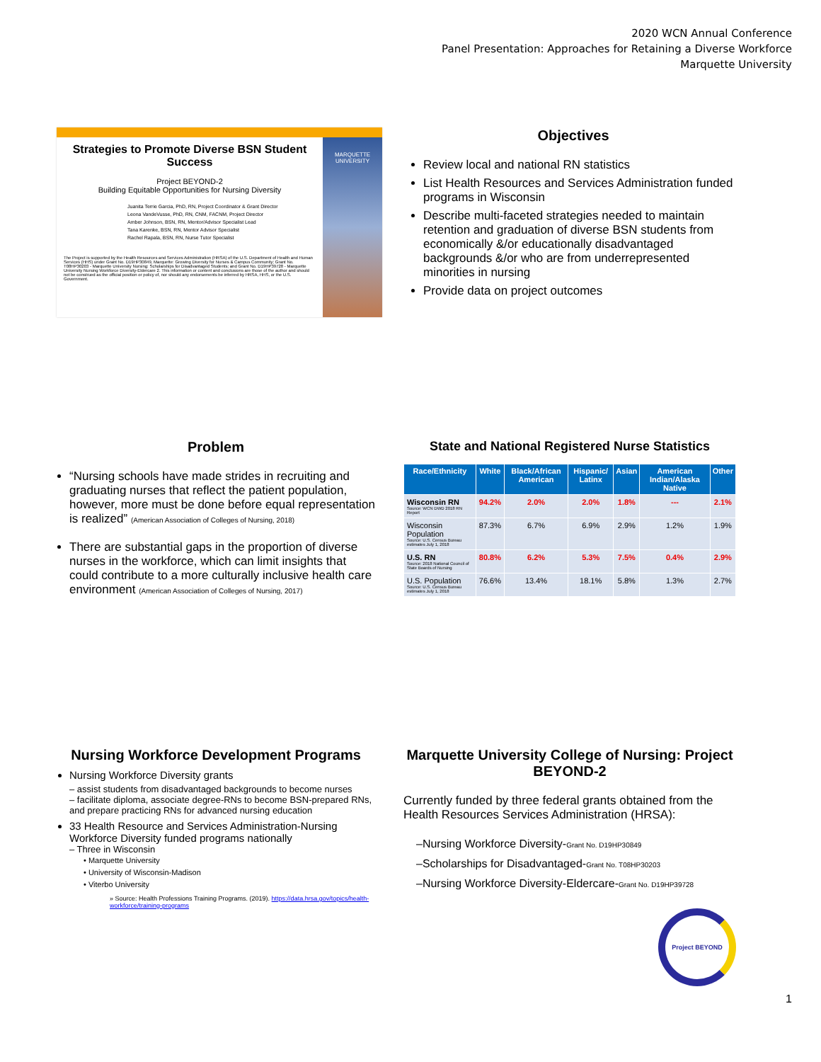2020 WCN Annual Conference
Panel Presentation: Approaches for Retaining a Diverse Workforce
Marquette University
Strategies to Promote Diverse BSN Student Success
Project BEYOND-2
Building Equitable Opportunities for Nursing Diversity
Juanita Terrie Garcia, PhD, RN, Project Coordinator & Grant Director
Leona VandeVusse, PhD, RN, CNM, FACNM, Project Director
Amber Johnson, BSN, RN, Mentor/Advisor Specialist Lead
Tana Karenke, BSN, RN, Mentor Advisor Specialist
Rachel Rapala, BSN, RN, Nurse Tutor Specialist
The Project is supported by the Health Resources and Services Administration (HRSA) of the U.S. Department of Health and Human Services (HHS) under Grant No. D19HP30849, Marquette: Growing Diversity for Nurses & Campus Community; Grant No. T08HP30203 - Marquette University Nursing: Scholarships for Disadvantaged Students; and Grant No. D19HP39728 - Marquette University Nursing Workforce Diversity-Eldercare 2. This information or content and conclusions are those of the author and should not be construed as the official position or policy of, nor should any endorsements be inferred by HRSA, HHS, or the U.S. Government.
MARQUETTE UNIVERSITY
Objectives
Review local and national RN statistics
List Health Resources and Services Administration funded programs in Wisconsin
Describe multi-faceted strategies needed to maintain retention and graduation of diverse BSN students from economically &/or educationally disadvantaged backgrounds &/or who are from underrepresented minorities in nursing
Provide data on project outcomes
Problem
“Nursing schools have made strides in recruiting and graduating nurses that reflect the patient population, however, more must be done before equal representation is realized” (American Association of Colleges of Nursing, 2018)
There are substantial gaps in the proportion of diverse nurses in the workforce, which can limit insights that could contribute to a more culturally inclusive health care environment (American Association of Colleges of Nursing, 2017)
State and National Registered Nurse Statistics
| Race/Ethnicity | White | Black/African American | Hispanic/ Latinx | Asian | American Indian/Alaska Native | Other |
| --- | --- | --- | --- | --- | --- | --- |
| Wisconsin RN Source: WCN DWD 2018 RN Report | 94.2% | 2.0% | 2.0% | 1.8% | --- | 2.1% |
| Wisconsin Population Source: U.S. Census Bureau estimates July 1, 2018 | 87.3% | 6.7% | 6.9% | 2.9% | 1.2% | 1.9% |
| U.S. RN Source: 2018 National Council of State Boards of Nursing | 80.8% | 6.2% | 5.3% | 7.5% | 0.4% | 2.9% |
| U.S. Population Source: U.S. Census Bureau estimates July 1, 2018 | 76.6% | 13.4% | 18.1% | 5.8% | 1.3% | 2.7% |
Nursing Workforce Development Programs
Nursing Workforce Diversity grants
– assist students from disadvantaged backgrounds to become nurses
– facilitate diploma, associate degree-RNs to become BSN-prepared RNs, and prepare practicing RNs for advanced nursing education
33 Health Resource and Services Administration-Nursing Workforce Diversity funded programs nationally
– Three in Wisconsin
• Marquette University
• University of Wisconsin-Madison
• Viterbo University
» Source: Health Professions Training Programs. (2019). https://data.hrsa.gov/topics/health-workforce/training-programs
Marquette University College of Nursing: Project BEYOND-2
Currently funded by three federal grants obtained from the Health Resources Services Administration (HRSA):
–Nursing Workforce Diversity-Grant No. D19HP30849
–Scholarships for Disadvantaged-Grant No. T08HP30203
–Nursing Workforce Diversity-Eldercare-Grant No. D19HP39728
Project BEYOND
1